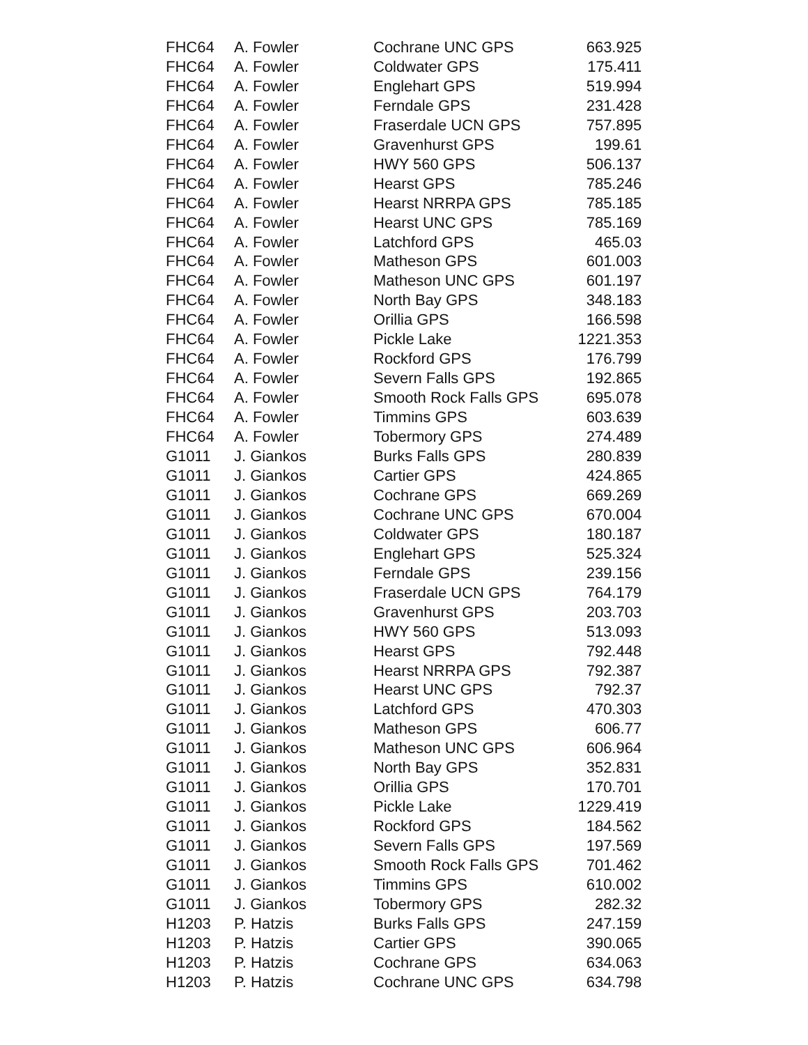| FHC64 | A. Fowler | Cochrane UNC GPS | 663.925 |
| FHC64 | A. Fowler | Coldwater GPS | 175.411 |
| FHC64 | A. Fowler | Englehart GPS | 519.994 |
| FHC64 | A. Fowler | Ferndale GPS | 231.428 |
| FHC64 | A. Fowler | Fraserdale UCN GPS | 757.895 |
| FHC64 | A. Fowler | Gravenhurst GPS | 199.61 |
| FHC64 | A. Fowler | HWY 560 GPS | 506.137 |
| FHC64 | A. Fowler | Hearst GPS | 785.246 |
| FHC64 | A. Fowler | Hearst NRRPA GPS | 785.185 |
| FHC64 | A. Fowler | Hearst UNC GPS | 785.169 |
| FHC64 | A. Fowler | Latchford GPS | 465.03 |
| FHC64 | A. Fowler | Matheson GPS | 601.003 |
| FHC64 | A. Fowler | Matheson UNC GPS | 601.197 |
| FHC64 | A. Fowler | North Bay GPS | 348.183 |
| FHC64 | A. Fowler | Orillia GPS | 166.598 |
| FHC64 | A. Fowler | Pickle Lake | 1221.353 |
| FHC64 | A. Fowler | Rockford GPS | 176.799 |
| FHC64 | A. Fowler | Severn Falls GPS | 192.865 |
| FHC64 | A. Fowler | Smooth Rock Falls GPS | 695.078 |
| FHC64 | A. Fowler | Timmins GPS | 603.639 |
| FHC64 | A. Fowler | Tobermory GPS | 274.489 |
| G1011 | J. Giankos | Burks Falls GPS | 280.839 |
| G1011 | J. Giankos | Cartier GPS | 424.865 |
| G1011 | J. Giankos | Cochrane GPS | 669.269 |
| G1011 | J. Giankos | Cochrane UNC GPS | 670.004 |
| G1011 | J. Giankos | Coldwater GPS | 180.187 |
| G1011 | J. Giankos | Englehart GPS | 525.324 |
| G1011 | J. Giankos | Ferndale GPS | 239.156 |
| G1011 | J. Giankos | Fraserdale UCN GPS | 764.179 |
| G1011 | J. Giankos | Gravenhurst GPS | 203.703 |
| G1011 | J. Giankos | HWY 560 GPS | 513.093 |
| G1011 | J. Giankos | Hearst GPS | 792.448 |
| G1011 | J. Giankos | Hearst NRRPA GPS | 792.387 |
| G1011 | J. Giankos | Hearst UNC GPS | 792.37 |
| G1011 | J. Giankos | Latchford GPS | 470.303 |
| G1011 | J. Giankos | Matheson GPS | 606.77 |
| G1011 | J. Giankos | Matheson UNC GPS | 606.964 |
| G1011 | J. Giankos | North Bay GPS | 352.831 |
| G1011 | J. Giankos | Orillia GPS | 170.701 |
| G1011 | J. Giankos | Pickle Lake | 1229.419 |
| G1011 | J. Giankos | Rockford GPS | 184.562 |
| G1011 | J. Giankos | Severn Falls GPS | 197.569 |
| G1011 | J. Giankos | Smooth Rock Falls GPS | 701.462 |
| G1011 | J. Giankos | Timmins GPS | 610.002 |
| G1011 | J. Giankos | Tobermory GPS | 282.32 |
| H1203 | P. Hatzis | Burks Falls GPS | 247.159 |
| H1203 | P. Hatzis | Cartier GPS | 390.065 |
| H1203 | P. Hatzis | Cochrane GPS | 634.063 |
| H1203 | P. Hatzis | Cochrane UNC GPS | 634.798 |